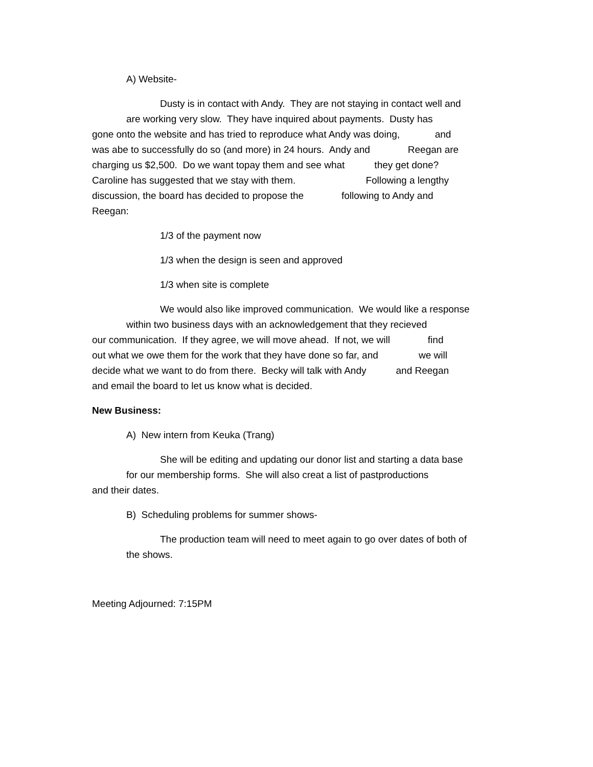A) Website-
Dusty is in contact with Andy. They are not staying in contact well and
are working very slow. They have inquired about payments. Dusty has
gone onto the website and has tried to reproduce what Andy was doing, and
was abe to successfully do so (and more) in 24 hours. Andy and Reegan are
charging us $2,500. Do we want topay them and see what they get done?
Caroline has suggested that we stay with them. Following a lengthy
discussion, the board has decided to propose the following to Andy and
Reegan:
1/3 of the payment now
1/3 when the design is seen and approved
1/3 when site is complete
We would also like improved communication. We would like a response
within two business days with an acknowledgement that they recieved
our communication. If they agree, we will move ahead. If not, we will find
out what we owe them for the work that they have done so far, and we will
decide what we want to do from there. Becky will talk with Andy and Reegan
and email the board to let us know what is decided.
New Business:
A) New intern from Keuka (Trang)
She will be editing and updating our donor list and starting a data base
for our membership forms. She will also creat a list of pastproductions
and their dates.
B) Scheduling problems for summer shows-
The production team will need to meet again to go over dates of both of
the shows.
Meeting Adjourned: 7:15PM